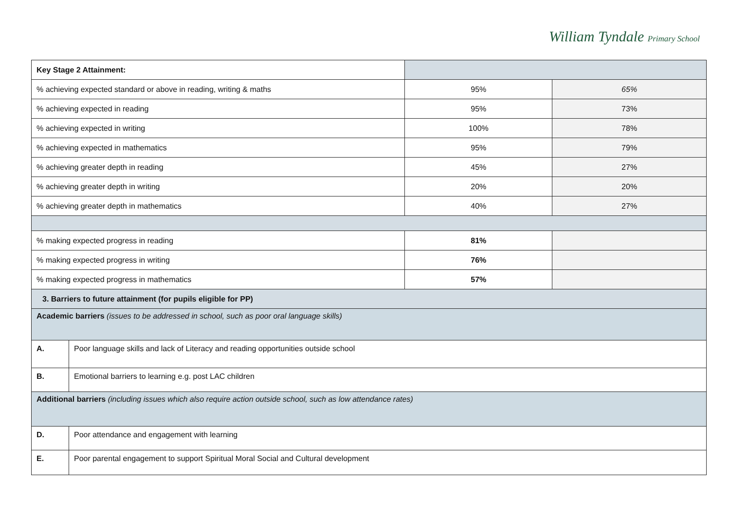William Tyndale Primary School
| Key Stage 2 Attainment: | | | |
| % achieving expected standard or above in reading, writing & maths | | 95% | 65% |
| % achieving expected in reading | | 95% | 73% |
| % achieving expected in writing | | 100% | 78% |
| % achieving expected in mathematics | | 95% | 79% |
| % achieving greater depth in reading | | 45% | 27% |
| % achieving greater depth in writing | | 20% | 20% |
| % achieving greater depth in mathematics | | 40% | 27% |
| % making expected progress in reading | | 81% | |
| % making expected progress in writing | | 76% | |
| % making expected progress in mathematics | | 57% | |
| 3. Barriers to future attainment (for pupils eligible for PP) | | | |
| Academic barriers (issues to be addressed in school, such as poor oral language skills) | | | |
| A. | Poor language skills and lack of Literacy and reading opportunities outside school | | |
| B. | Emotional barriers to learning e.g. post LAC children | | |
| Additional barriers (including issues which also require action outside school, such as low attendance rates) | | | |
| D. | Poor attendance and engagement with learning | | |
| E. | Poor parental engagement to support Spiritual Moral Social and Cultural development | | |